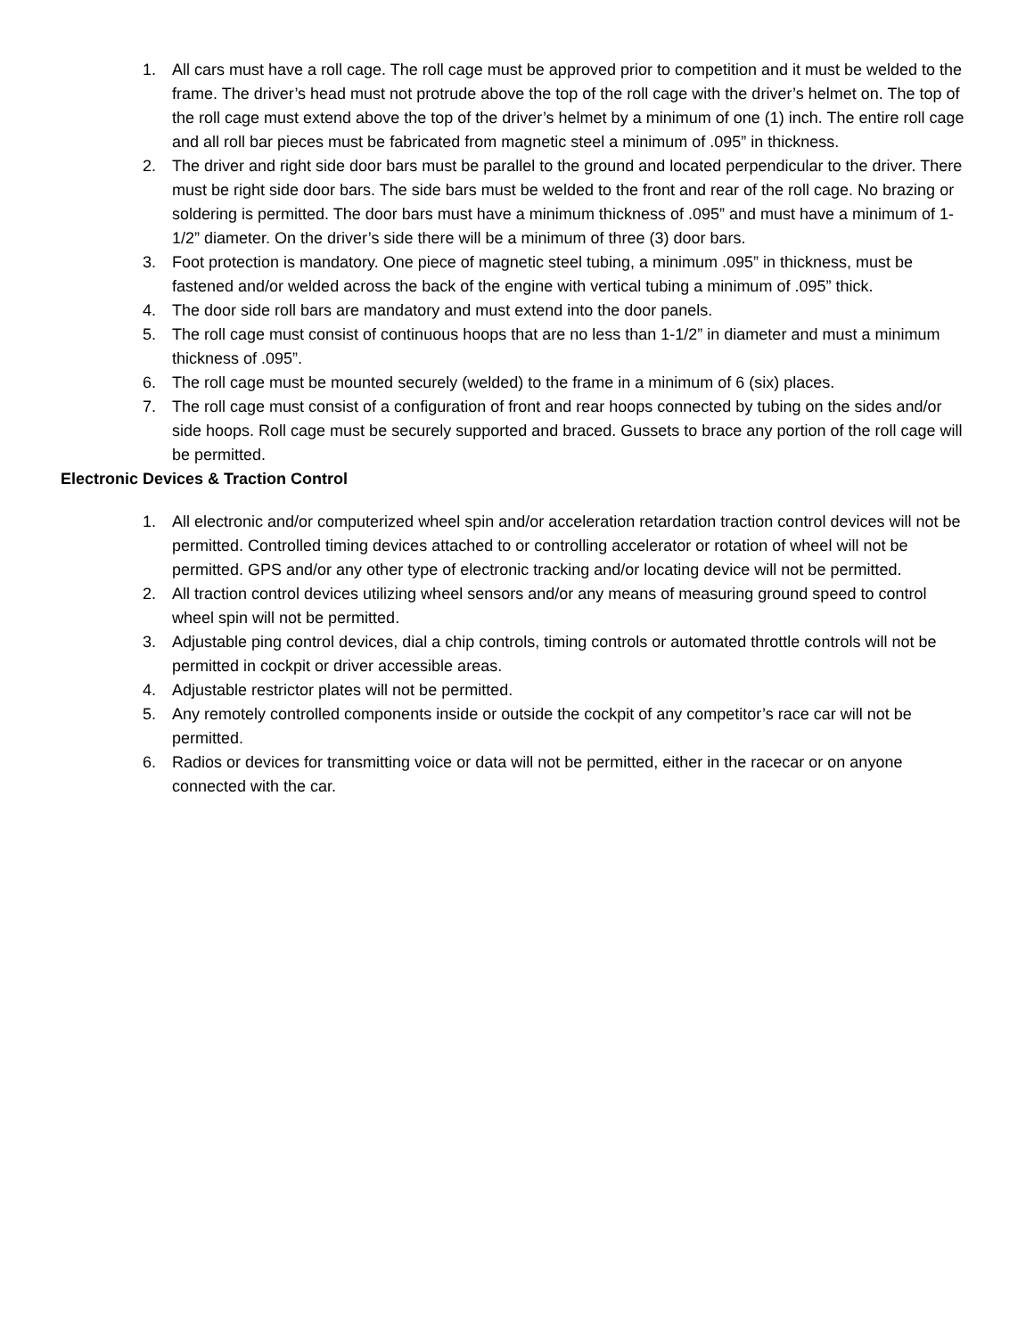1. All cars must have a roll cage. The roll cage must be approved prior to competition and it must be welded to the frame. The driver’s head must not protrude above the top of the roll cage with the driver’s helmet on. The top of the roll cage must extend above the top of the driver’s helmet by a minimum of one (1) inch. The entire roll cage and all roll bar pieces must be fabricated from magnetic steel a minimum of .095” in thickness.
2. The driver and right side door bars must be parallel to the ground and located perpendicular to the driver. There must be right side door bars. The side bars must be welded to the front and rear of the roll cage. No brazing or soldering is permitted. The door bars must have a minimum thickness of .095” and must have a minimum of 1-1/2” diameter. On the driver’s side there will be a minimum of three (3) door bars.
3. Foot protection is mandatory. One piece of magnetic steel tubing, a minimum .095” in thickness, must be fastened and/or welded across the back of the engine with vertical tubing a minimum of .095” thick.
4. The door side roll bars are mandatory and must extend into the door panels.
5. The roll cage must consist of continuous hoops that are no less than 1-1/2” in diameter and must a minimum thickness of .095”.
6. The roll cage must be mounted securely (welded) to the frame in a minimum of 6 (six) places.
7. The roll cage must consist of a configuration of front and rear hoops connected by tubing on the sides and/or side hoops. Roll cage must be securely supported and braced. Gussets to brace any portion of the roll cage will be permitted.
Electronic Devices & Traction Control
1. All electronic and/or computerized wheel spin and/or acceleration retardation traction control devices will not be permitted. Controlled timing devices attached to or controlling accelerator or rotation of wheel will not be permitted. GPS and/or any other type of electronic tracking and/or locating device will not be permitted.
2. All traction control devices utilizing wheel sensors and/or any means of measuring ground speed to control wheel spin will not be permitted.
3. Adjustable ping control devices, dial a chip controls, timing controls or automated throttle controls will not be permitted in cockpit or driver accessible areas.
4. Adjustable restrictor plates will not be permitted.
5. Any remotely controlled components inside or outside the cockpit of any competitor’s race car will not be permitted.
6. Radios or devices for transmitting voice or data will not be permitted, either in the racecar or on anyone connected with the car.